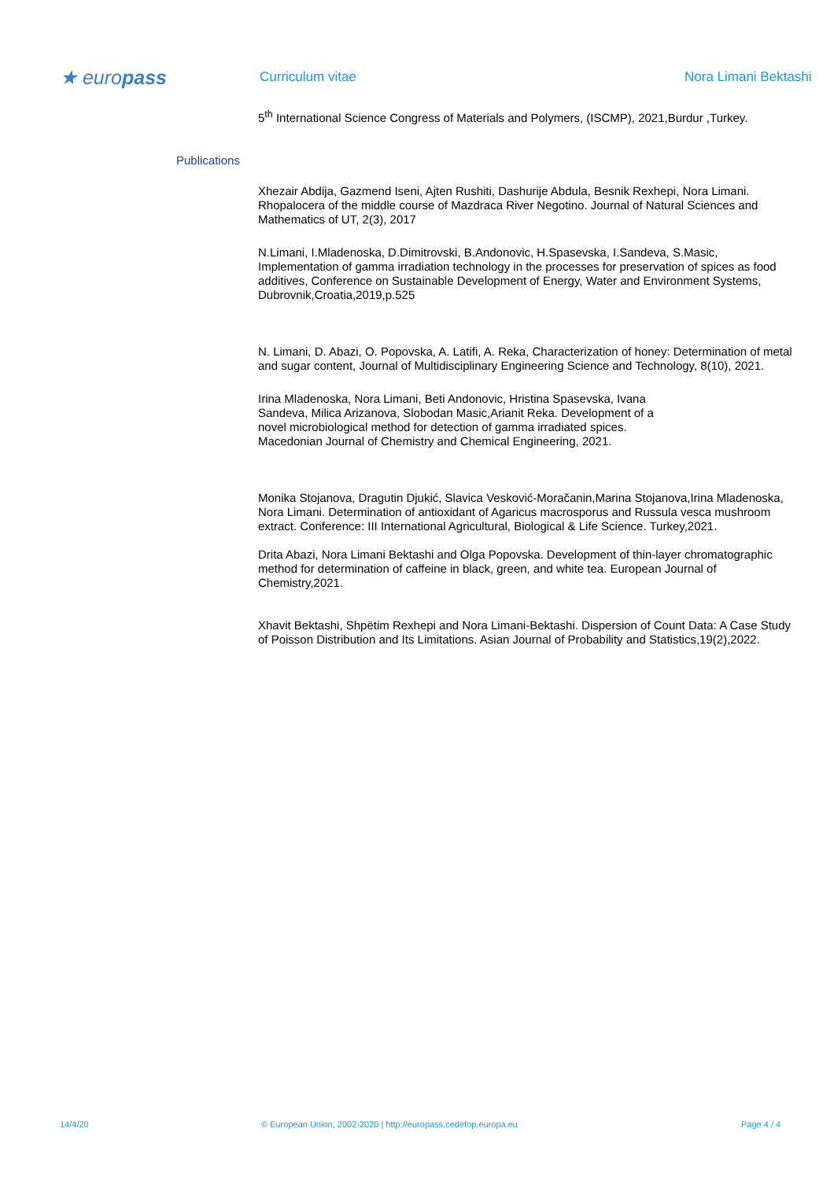★ europass
Curriculum vitae Nora Limani Bektashi
5<sup>th</sup> International Science Congress of Materials and Polymers, (ISCMP), 2021,Burdur ,Turkey.
Publications
Xhezair Abdija, Gazmend Iseni, Ajten Rushiti, Dashurije Abdula, Besnik Rexhepi, Nora Limani. Rhopalocera of the middle course of Mazdraca River Negotino. Journal of Natural Sciences and Mathematics of UT, 2(3), 2017
N.Limani, I.Mladenoska, D.Dimitrovski, B.Andonovic, H.Spasevska, I.Sandeva, S.Masic, Implementation of gamma irradiation technology in the processes for preservation of spices as food additives, Conference on Sustainable Development of Energy, Water and Environment Systems, Dubrovnik,Croatia,2019,p.525
N. Limani, D. Abazi, O. Popovska, A. Latifi, A. Reka, Characterization of honey: Determination of metal and sugar content, Journal of Multidisciplinary Engineering Science and Technology, 8(10), 2021.
Irina Mladenoska, Nora Limani, Beti Andonovic, Hristina Spasevska, Ivana Sandeva, Milica Arizanova, Slobodan Masic,Arianit Reka. Development of a novel microbiological method for detection of gamma irradiated spices. Macedonian Journal of Chemistry and Chemical Engineering, 2021.
Monika Stojanova, Dragutin Djukić, Slavica Vesković-Moračanin,Marina Stojanova,Irina Mladenoska, Nora Limani. Determination of antioxidant of Agaricus macrosporus and Russula vesca mushroom extract. Conference: III International Agricultural, Biological & Life Science. Turkey,2021.
Drita Abazi, Nora Limani Bektashi and Olga Popovska. Development of thin-layer chromatographic method for determination of caffeine in black, green, and white tea. European Journal of Chemistry,2021.
Xhavit Bektashi, Shpëtim Rexhepi and Nora Limani-Bektashi. Dispersion of Count Data: A Case Study of Poisson Distribution and Its Limitations. Asian Journal of Probability and Statistics,19(2),2022.
14/4/20 © European Union, 2002-2020 | http://europass.cedefop.europa.eu Page 4 / 4